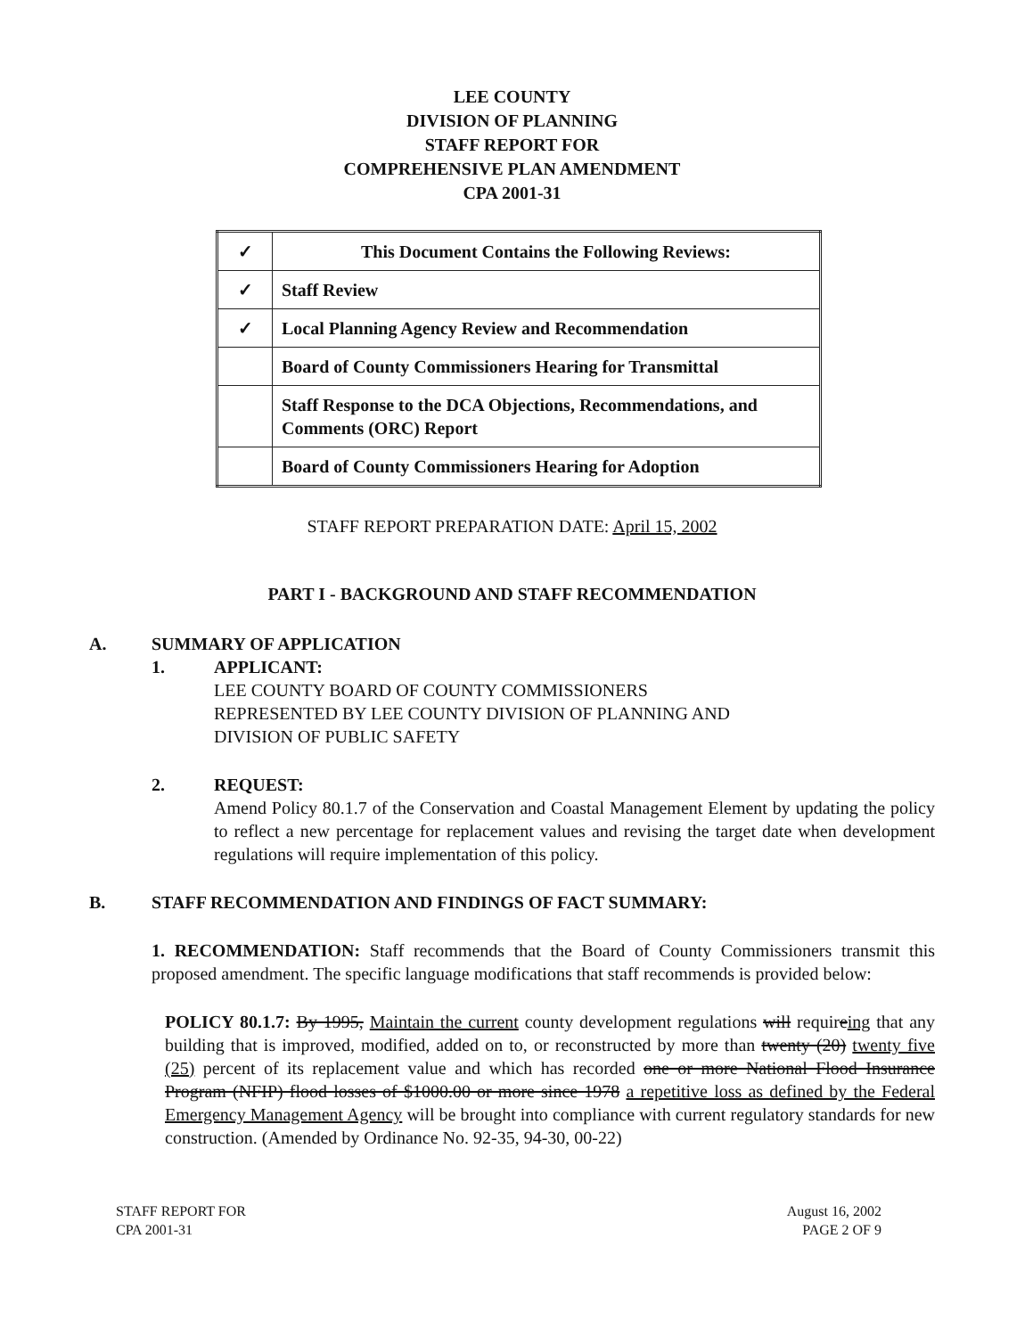LEE COUNTY
DIVISION OF PLANNING
STAFF REPORT FOR
COMPREHENSIVE PLAN AMENDMENT
CPA 2001-31
| ✓ | This Document Contains the Following Reviews: |
| ✓ | Staff Review |
| ✓ | Local Planning Agency Review and Recommendation |
| | Board of County Commissioners Hearing for Transmittal |
| | Staff Response to the DCA Objections, Recommendations, and Comments (ORC) Report |
| | Board of County Commissioners Hearing for Adoption |
STAFF REPORT PREPARATION DATE: April 15, 2002
PART I - BACKGROUND AND STAFF RECOMMENDATION
A. SUMMARY OF APPLICATION
1. APPLICANT:
LEE COUNTY BOARD OF COUNTY COMMISSIONERS
REPRESENTED BY LEE COUNTY DIVISION OF PLANNING AND
DIVISION OF PUBLIC SAFETY
2. REQUEST:
Amend Policy 80.1.7 of the Conservation and Coastal Management Element by updating the policy to reflect a new percentage for replacement values and revising the target date when development regulations will require implementation of this policy.
B. STAFF RECOMMENDATION AND FINDINGS OF FACT SUMMARY:
1. RECOMMENDATION: Staff recommends that the Board of County Commissioners transmit this proposed amendment. The specific language modifications that staff recommends is provided below:
POLICY 80.1.7: By 1995, Maintain the current county development regulations will requireing that any building that is improved, modified, added on to, or reconstructed by more than twenty (20) twenty five (25) percent of its replacement value and which has recorded one or more National Flood Insurance Program (NFIP) flood losses of $1000.00 or more since 1978 a repetitive loss as defined by the Federal Emergency Management Agency will be brought into compliance with current regulatory standards for new construction. (Amended by Ordinance No. 92-35, 94-30, 00-22)
STAFF REPORT FOR
CPA 2001-31
August 16, 2002
PAGE 2 OF 9